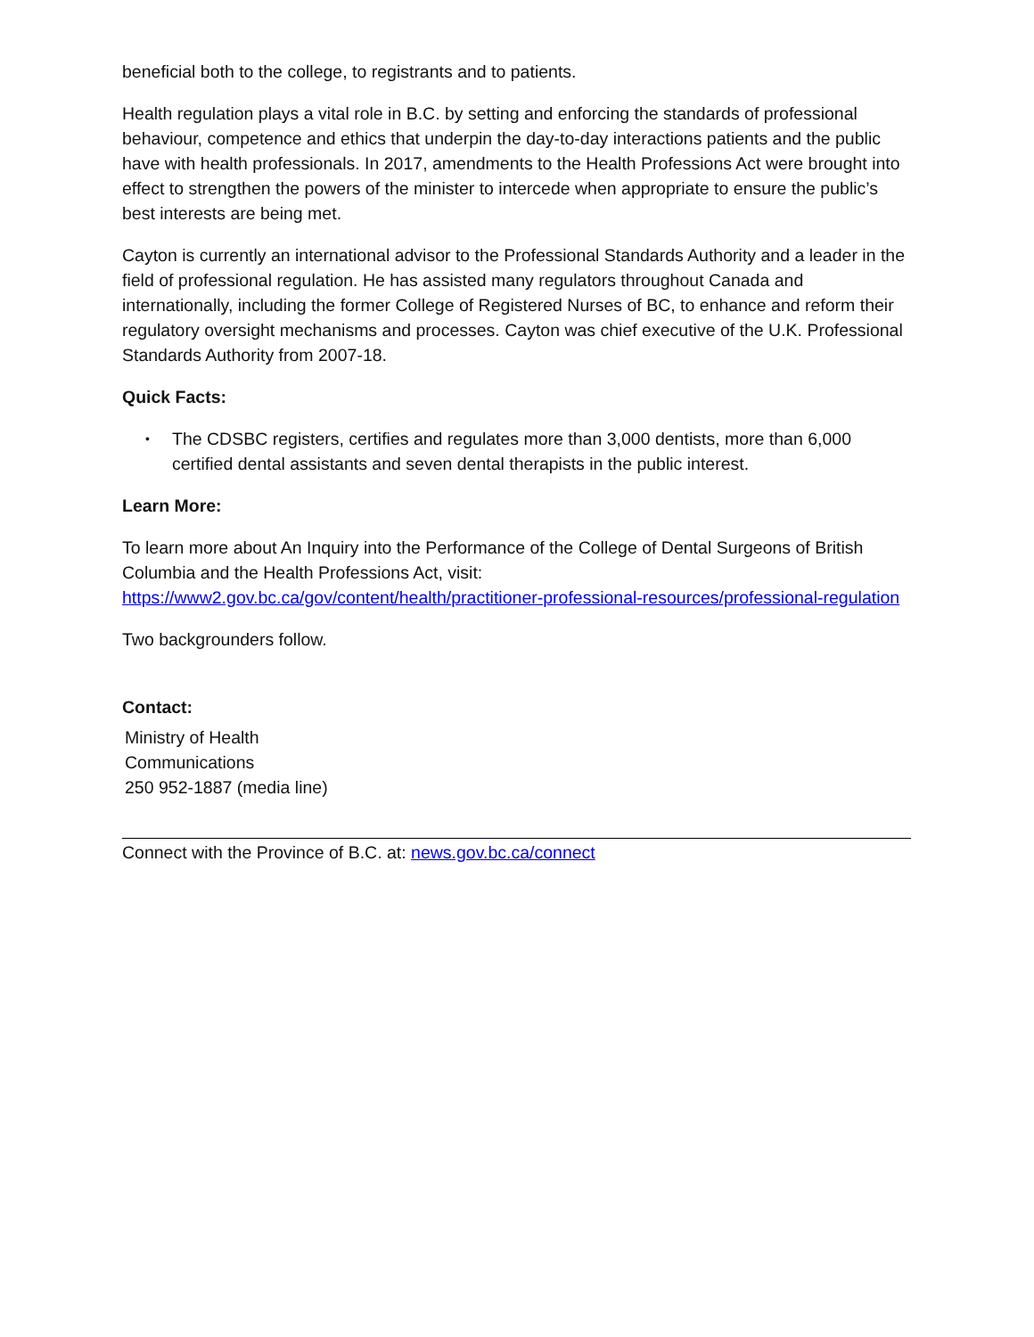beneficial both to the college, to registrants and to patients.
Health regulation plays a vital role in B.C. by setting and enforcing the standards of professional behaviour, competence and ethics that underpin the day-to-day interactions patients and the public have with health professionals. In 2017, amendments to the Health Professions Act were brought into effect to strengthen the powers of the minister to intercede when appropriate to ensure the public’s best interests are being met.
Cayton is currently an international advisor to the Professional Standards Authority and a leader in the field of professional regulation. He has assisted many regulators throughout Canada and internationally, including the former College of Registered Nurses of BC, to enhance and reform their regulatory oversight mechanisms and processes. Cayton was chief executive of the U.K. Professional Standards Authority from 2007-18.
Quick Facts:
• The CDSBC registers, certifies and regulates more than 3,000 dentists, more than 6,000 certified dental assistants and seven dental therapists in the public interest.
Learn More:
To learn more about An Inquiry into the Performance of the College of Dental Surgeons of British Columbia and the Health Professions Act, visit:
https://www2.gov.bc.ca/gov/content/health/practitioner-professional-resources/professional-regulation
Two backgrounders follow.
Contact:
Ministry of Health
Communications
250 952-1887 (media line)
Connect with the Province of B.C. at: news.gov.bc.ca/connect